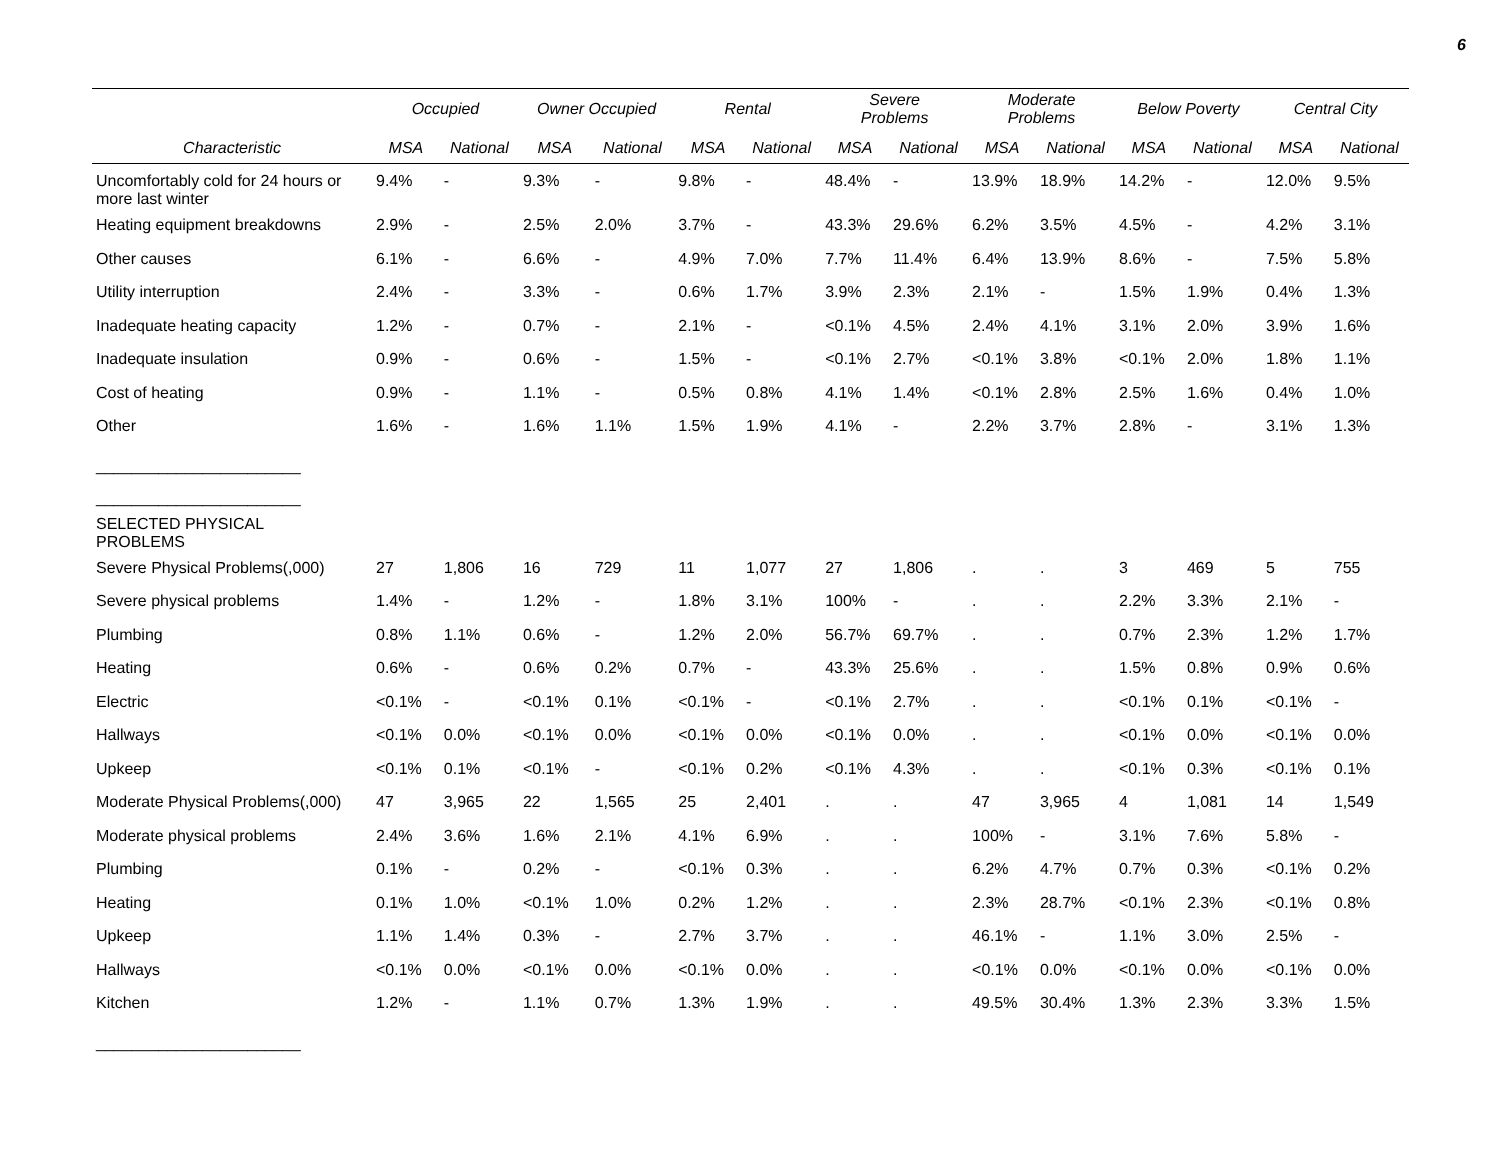6
| | Occupied | | Owner Occupied | | Rental | | Severe Problems | | Moderate Problems | | Below Poverty | | Central City | |
| --- | --- | --- | --- | --- | --- | --- | --- | --- | --- | --- | --- | --- | --- | --- |
| Characteristic | MSA | National | MSA | National | MSA | National | MSA | National | MSA | National | MSA | National | MSA | National |
| Uncomfortably cold for 24 hours or more last winter | 9.4% | - | 9.3% | - | 9.8% | - | 48.4% | - | 13.9% | 18.9% | 14.2% | - | 12.0% | 9.5% |
| Heating equipment breakdowns | 2.9% | - | 2.5% | 2.0% | 3.7% | - | 43.3% | 29.6% | 6.2% | 3.5% | 4.5% | - | 4.2% | 3.1% |
| Other causes | 6.1% | - | 6.6% | - | 4.9% | 7.0% | 7.7% | 11.4% | 6.4% | 13.9% | 8.6% | - | 7.5% | 5.8% |
| Utility interruption | 2.4% | - | 3.3% | - | 0.6% | 1.7% | 3.9% | 2.3% | 2.1% | - | 1.5% | 1.9% | 0.4% | 1.3% |
| Inadequate heating capacity | 1.2% | - | 0.7% | - | 2.1% | - | <0.1% | 4.5% | 2.4% | 4.1% | 3.1% | 2.0% | 3.9% | 1.6% |
| Inadequate insulation | 0.9% | - | 0.6% | - | 1.5% | - | <0.1% | 2.7% | <0.1% | 3.8% | <0.1% | 2.0% | 1.8% | 1.1% |
| Cost of heating | 0.9% | - | 1.1% | - | 0.5% | 0.8% | 4.1% | 1.4% | <0.1% | 2.8% | 2.5% | 1.6% | 0.4% | 1.0% |
| Other | 1.6% | - | 1.6% | 1.1% | 1.5% | 1.9% | 4.1% | - | 2.2% | 3.7% | 2.8% | - | 3.1% | 1.3% |
| _______________________ | | | | | | | | | | | | | | |
| _______________________ | | | | | | | | | | | | | | |
| SELECTED PHYSICAL PROBLEMS | | | | | | | | | | | | | | |
| Severe Physical Problems(,000) | 27 | 1,806 | 16 | 729 | 11 | 1,077 | 27 | 1,806 | . | . | 3 | 469 | 5 | 755 |
| Severe physical problems | 1.4% | - | 1.2% | - | 1.8% | 3.1% | 100% | - | . | . | 2.2% | 3.3% | 2.1% | - |
| Plumbing | 0.8% | 1.1% | 0.6% | - | 1.2% | 2.0% | 56.7% | 69.7% | . | . | 0.7% | 2.3% | 1.2% | 1.7% |
| Heating | 0.6% | - | 0.6% | 0.2% | 0.7% | - | 43.3% | 25.6% | . | . | 1.5% | 0.8% | 0.9% | 0.6% |
| Electric | <0.1% | - | <0.1% | 0.1% | <0.1% | - | <0.1% | 2.7% | . | . | <0.1% | 0.1% | <0.1% | - |
| Hallways | <0.1% | 0.0% | <0.1% | 0.0% | <0.1% | 0.0% | <0.1% | 0.0% | . | . | <0.1% | 0.0% | <0.1% | 0.0% |
| Upkeep | <0.1% | 0.1% | <0.1% | - | <0.1% | 0.2% | <0.1% | 4.3% | . | . | <0.1% | 0.3% | <0.1% | 0.1% |
| Moderate Physical Problems(,000) | 47 | 3,965 | 22 | 1,565 | 25 | 2,401 | . | . | 47 | 3,965 | 4 | 1,081 | 14 | 1,549 |
| Moderate physical problems | 2.4% | 3.6% | 1.6% | 2.1% | 4.1% | 6.9% | . | . | 100% | - | 3.1% | 7.6% | 5.8% | - |
| Plumbing | 0.1% | - | 0.2% | - | <0.1% | 0.3% | . | . | 6.2% | 4.7% | 0.7% | 0.3% | <0.1% | 0.2% |
| Heating | 0.1% | 1.0% | <0.1% | 1.0% | 0.2% | 1.2% | . | . | 2.3% | 28.7% | <0.1% | 2.3% | <0.1% | 0.8% |
| Upkeep | 1.1% | 1.4% | 0.3% | - | 2.7% | 3.7% | . | . | 46.1% | - | 1.1% | 3.0% | 2.5% | - |
| Hallways | <0.1% | 0.0% | <0.1% | 0.0% | <0.1% | 0.0% | . | . | <0.1% | 0.0% | <0.1% | 0.0% | <0.1% | 0.0% |
| Kitchen | 1.2% | - | 1.1% | 0.7% | 1.3% | 1.9% | . | . | 49.5% | 30.4% | 1.3% | 2.3% | 3.3% | 1.5% |
| _______________________ | | | | | | | | | | | | | | |